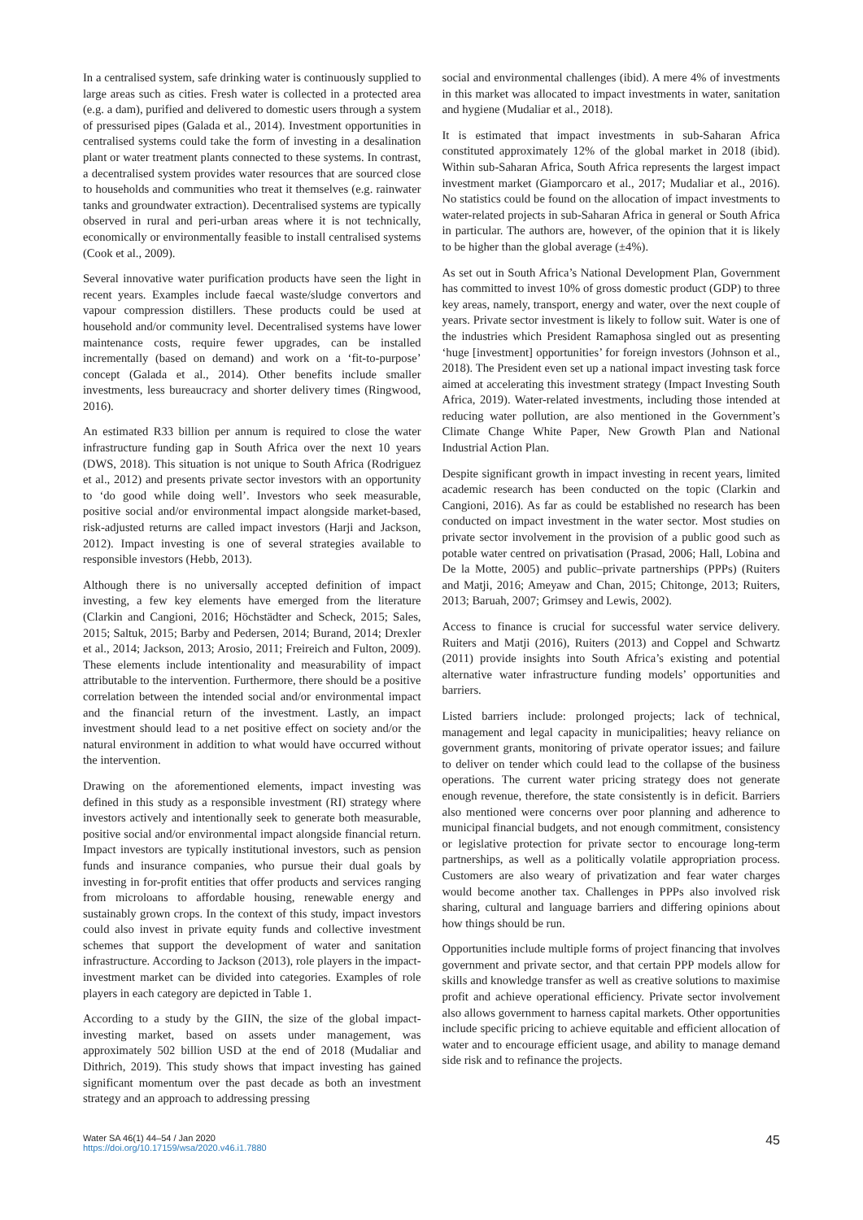In a centralised system, safe drinking water is continuously supplied to large areas such as cities. Fresh water is collected in a protected area (e.g. a dam), purified and delivered to domestic users through a system of pressurised pipes (Galada et al., 2014). Investment opportunities in centralised systems could take the form of investing in a desalination plant or water treatment plants connected to these systems. In contrast, a decentralised system provides water resources that are sourced close to households and communities who treat it themselves (e.g. rainwater tanks and groundwater extraction). Decentralised systems are typically observed in rural and peri-urban areas where it is not technically, economically or environmentally feasible to install centralised systems (Cook et al., 2009).
Several innovative water purification products have seen the light in recent years. Examples include faecal waste/sludge convertors and vapour compression distillers. These products could be used at household and/or community level. Decentralised systems have lower maintenance costs, require fewer upgrades, can be installed incrementally (based on demand) and work on a ‘fit-to-purpose’ concept (Galada et al., 2014). Other benefits include smaller investments, less bureaucracy and shorter delivery times (Ringwood, 2016).
An estimated R33 billion per annum is required to close the water infrastructure funding gap in South Africa over the next 10 years (DWS, 2018). This situation is not unique to South Africa (Rodriguez et al., 2012) and presents private sector investors with an opportunity to ‘do good while doing well’. Investors who seek measurable, positive social and/or environmental impact alongside market-based, risk-adjusted returns are called impact investors (Harji and Jackson, 2012). Impact investing is one of several strategies available to responsible investors (Hebb, 2013).
Although there is no universally accepted definition of impact investing, a few key elements have emerged from the literature (Clarkin and Cangioni, 2016; Höchstädter and Scheck, 2015; Sales, 2015; Saltuk, 2015; Barby and Pedersen, 2014; Burand, 2014; Drexler et al., 2014; Jackson, 2013; Arosio, 2011; Freireich and Fulton, 2009). These elements include intentionality and measurability of impact attributable to the intervention. Furthermore, there should be a positive correlation between the intended social and/or environmental impact and the financial return of the investment. Lastly, an impact investment should lead to a net positive effect on society and/or the natural environment in addition to what would have occurred without the intervention.
Drawing on the aforementioned elements, impact investing was defined in this study as a responsible investment (RI) strategy where investors actively and intentionally seek to generate both measurable, positive social and/or environmental impact alongside financial return. Impact investors are typically institutional investors, such as pension funds and insurance companies, who pursue their dual goals by investing in for-profit entities that offer products and services ranging from microloans to affordable housing, renewable energy and sustainably grown crops. In the context of this study, impact investors could also invest in private equity funds and collective investment schemes that support the development of water and sanitation infrastructure. According to Jackson (2013), role players in the impact-investment market can be divided into categories. Examples of role players in each category are depicted in Table 1.
According to a study by the GIIN, the size of the global impact-investing market, based on assets under management, was approximately 502 billion USD at the end of 2018 (Mudaliar and Dithrich, 2019). This study shows that impact investing has gained significant momentum over the past decade as both an investment strategy and an approach to addressing pressing
social and environmental challenges (ibid). A mere 4% of investments in this market was allocated to impact investments in water, sanitation and hygiene (Mudaliar et al., 2018).
It is estimated that impact investments in sub-Saharan Africa constituted approximately 12% of the global market in 2018 (ibid). Within sub-Saharan Africa, South Africa represents the largest impact investment market (Giamporcaro et al., 2017; Mudaliar et al., 2016). No statistics could be found on the allocation of impact investments to water-related projects in sub-Saharan Africa in general or South Africa in particular. The authors are, however, of the opinion that it is likely to be higher than the global average (±4%).
As set out in South Africa’s National Development Plan, Government has committed to invest 10% of gross domestic product (GDP) to three key areas, namely, transport, energy and water, over the next couple of years. Private sector investment is likely to follow suit. Water is one of the industries which President Ramaphosa singled out as presenting ‘huge [investment] opportunities’ for foreign investors (Johnson et al., 2018). The President even set up a national impact investing task force aimed at accelerating this investment strategy (Impact Investing South Africa, 2019). Water-related investments, including those intended at reducing water pollution, are also mentioned in the Government’s Climate Change White Paper, New Growth Plan and National Industrial Action Plan.
Despite significant growth in impact investing in recent years, limited academic research has been conducted on the topic (Clarkin and Cangioni, 2016). As far as could be established no research has been conducted on impact investment in the water sector. Most studies on private sector involvement in the provision of a public good such as potable water centred on privatisation (Prasad, 2006; Hall, Lobina and De la Motte, 2005) and public–private partnerships (PPPs) (Ruiters and Matji, 2016; Ameyaw and Chan, 2015; Chitonge, 2013; Ruiters, 2013; Baruah, 2007; Grimsey and Lewis, 2002).
Access to finance is crucial for successful water service delivery. Ruiters and Matji (2016), Ruiters (2013) and Coppel and Schwartz (2011) provide insights into South Africa’s existing and potential alternative water infrastructure funding models’ opportunities and barriers.
Listed barriers include: prolonged projects; lack of technical, management and legal capacity in municipalities; heavy reliance on government grants, monitoring of private operator issues; and failure to deliver on tender which could lead to the collapse of the business operations. The current water pricing strategy does not generate enough revenue, therefore, the state consistently is in deficit. Barriers also mentioned were concerns over poor planning and adherence to municipal financial budgets, and not enough commitment, consistency or legislative protection for private sector to encourage long-term partnerships, as well as a politically volatile appropriation process. Customers are also weary of privatization and fear water charges would become another tax. Challenges in PPPs also involved risk sharing, cultural and language barriers and differing opinions about how things should be run.
Opportunities include multiple forms of project financing that involves government and private sector, and that certain PPP models allow for skills and knowledge transfer as well as creative solutions to maximise profit and achieve operational efficiency. Private sector involvement also allows government to harness capital markets. Other opportunities include specific pricing to achieve equitable and efficient allocation of water and to encourage efficient usage, and ability to manage demand side risk and to refinance the projects.
Water SA 46(1) 44–54 / Jan 2020
https://doi.org/10.17159/wsa/2020.v46.i1.7880
45